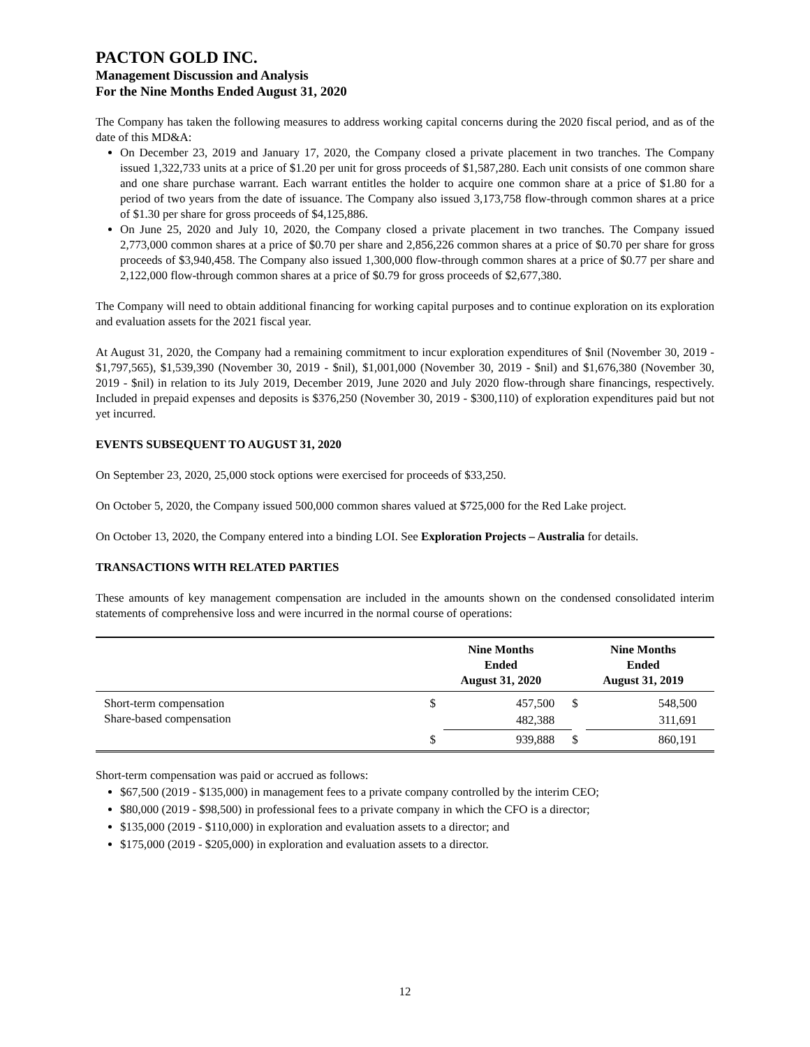PACTON GOLD INC.
Management Discussion and Analysis
For the Nine Months Ended August 31, 2020
The Company has taken the following measures to address working capital concerns during the 2020 fiscal period, and as of the date of this MD&A:
On December 23, 2019 and January 17, 2020, the Company closed a private placement in two tranches. The Company issued 1,322,733 units at a price of $1.20 per unit for gross proceeds of $1,587,280. Each unit consists of one common share and one share purchase warrant. Each warrant entitles the holder to acquire one common share at a price of $1.80 for a period of two years from the date of issuance. The Company also issued 3,173,758 flow-through common shares at a price of $1.30 per share for gross proceeds of $4,125,886.
On June 25, 2020 and July 10, 2020, the Company closed a private placement in two tranches. The Company issued 2,773,000 common shares at a price of $0.70 per share and 2,856,226 common shares at a price of $0.70 per share for gross proceeds of $3,940,458. The Company also issued 1,300,000 flow-through common shares at a price of $0.77 per share and 2,122,000 flow-through common shares at a price of $0.79 for gross proceeds of $2,677,380.
The Company will need to obtain additional financing for working capital purposes and to continue exploration on its exploration and evaluation assets for the 2021 fiscal year.
At August 31, 2020, the Company had a remaining commitment to incur exploration expenditures of $nil (November 30, 2019 - $1,797,565), $1,539,390 (November 30, 2019 - $nil), $1,001,000 (November 30, 2019 - $nil) and $1,676,380 (November 30, 2019 - $nil) in relation to its July 2019, December 2019, June 2020 and July 2020 flow-through share financings, respectively. Included in prepaid expenses and deposits is $376,250 (November 30, 2019 - $300,110) of exploration expenditures paid but not yet incurred.
EVENTS SUBSEQUENT TO AUGUST 31, 2020
On September 23, 2020, 25,000 stock options were exercised for proceeds of $33,250.
On October 5, 2020, the Company issued 500,000 common shares valued at $725,000 for the Red Lake project.
On October 13, 2020, the Company entered into a binding LOI. See Exploration Projects – Australia for details.
TRANSACTIONS WITH RELATED PARTIES
These amounts of key management compensation are included in the amounts shown on the condensed consolidated interim statements of comprehensive loss and were incurred in the normal course of operations:
| | Nine Months Ended August 31, 2020 | | Nine Months Ended August 31, 2019 | |
| --- | --- | --- | --- | --- |
| Short-term compensation | $ | 457,500 | $ | 548,500 |
| Share-based compensation | | 482,388 | | 311,691 |
| | $ | 939,888 | $ | 860,191 |
Short-term compensation was paid or accrued as follows:
$67,500 (2019 - $135,000) in management fees to a private company controlled by the interim CEO;
$80,000 (2019 - $98,500) in professional fees to a private company in which the CFO is a director;
$135,000 (2019 - $110,000) in exploration and evaluation assets to a director; and
$175,000 (2019 - $205,000) in exploration and evaluation assets to a director.
12